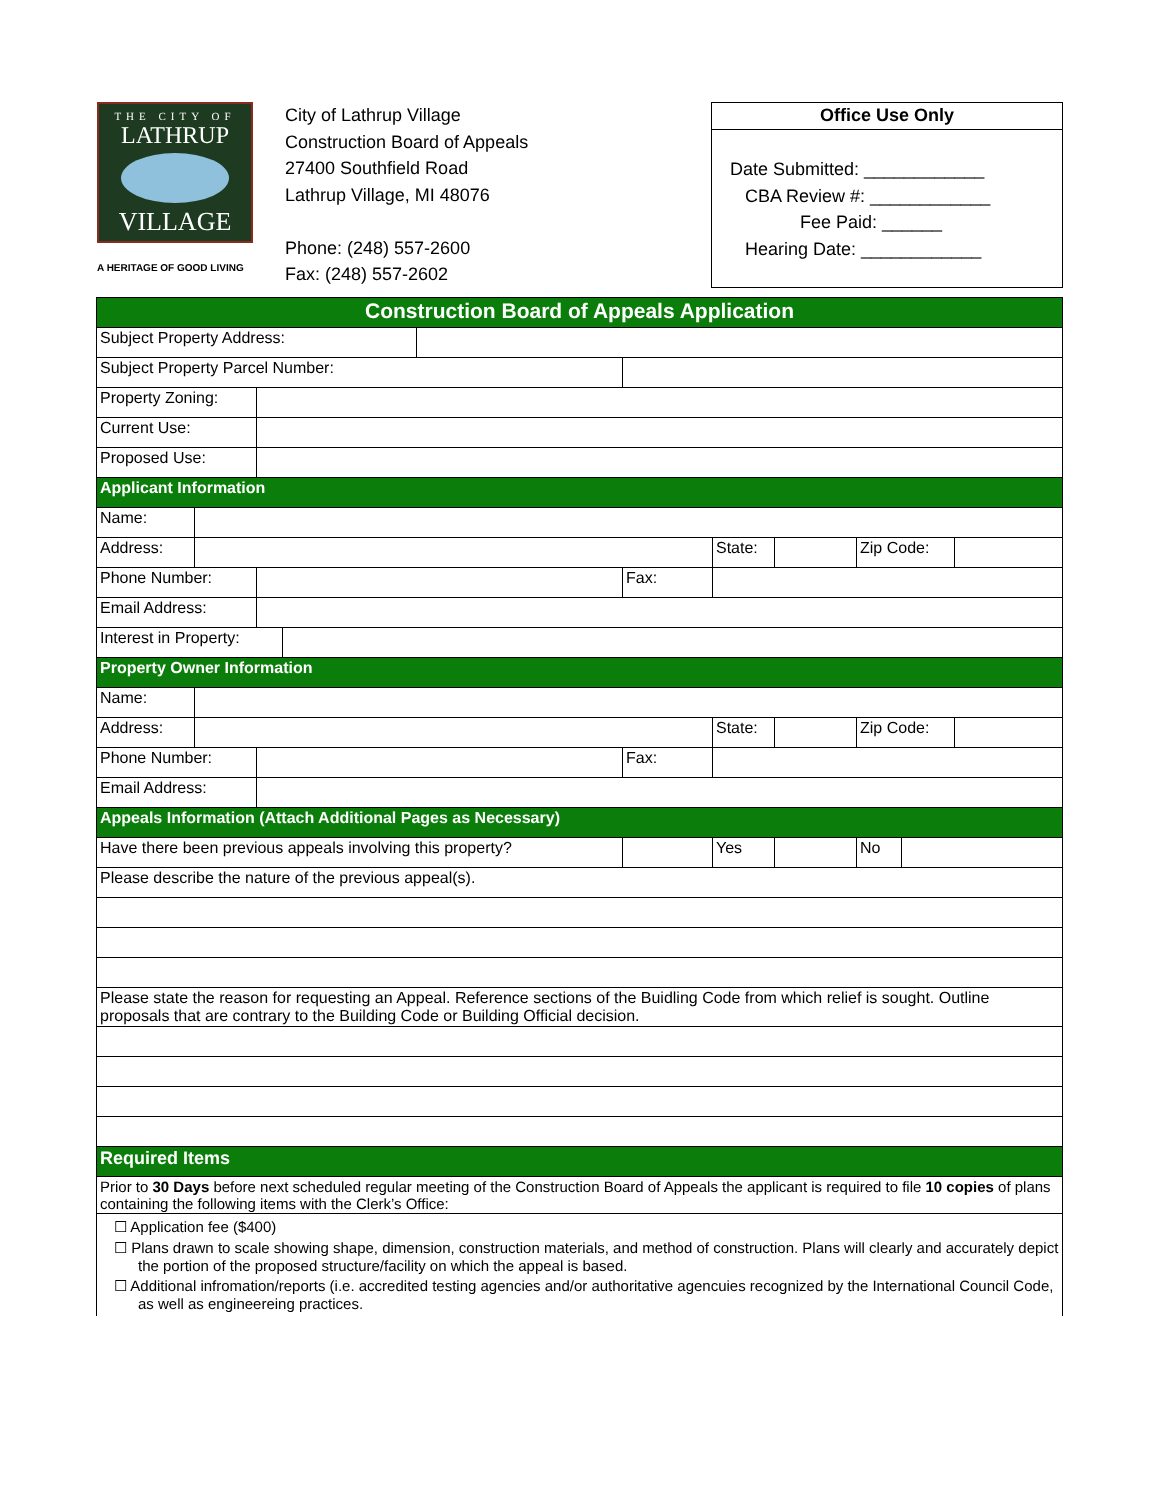THE CITY OF
LATHRUP
VILLAGE
A HERITAGE OF GOOD LIVING
City of Lathrup Village
Construction Board of Appeals
27400 Southfield Road
Lathrup Village, MI 48076
Phone: (248) 557-2600
Fax: (248) 557-2602
Office Use Only
Date Submitted: ____________
CBA Review #: ____________
Fee Paid: ______
Hearing Date: ____________
| Construction Board of Appeals Application | | | | | | | | | | |
| Subject Property Address: | | | | | | | | | | |
| Subject Property Parcel Number: | | | | | | | | | | |
| Property Zoning: | | | | | | | | | | |
| Current Use: | | | | | | | | | | |
| Proposed Use: | | | | | | | | | | |
| Applicant Information | | | | | | | | | | |
| Name: | | | | | | | | | | |
| Address: | | | | | | State: | | Zip Code: | | |
| Phone Number: | | | | | Fax: | | | | | |
| Email Address: | | | | | | | | | | |
| Interest in Property: | | | | | | | | | | |
| Property Owner Information | | | | | | | | | | |
| Name: | | | | | | | | | | |
| Address: | | | | | | State: | | Zip Code: | | |
| Phone Number: | | | | | Fax: | | | | | |
| Email Address: | | | | | | | | | | |
| Appeals Information (Attach Additional Pages as Necessary) | | | | | | | | | | |
| Have there been previous appeals involving this property? | | | | | | Yes | | No | | |
| Please describe the nature of the previous appeal(s). | | | | | | | | | | |
| Please state the reason for requesting an Appeal. Reference sections of the Buidling Code from which relief is sought. Outline proposals that are contrary to the Building Code or Building Official decision. | | | | | | | | | | |
| Required Items | | | | | | | | | | |
| Prior to 30 Days before next scheduled regular meeting of the Construction Board of Appeals the applicant is required to file 10 copies of plans containing the following items with the Clerk’s Office: | | | | | | | | | | |
| ☐ Application fee ($400) ☐ Plans drawn to scale showing shape, dimension, construction materials, and method of construction. Plans will clearly and accurately depict the portion of the proposed structure/facility on which the appeal is based. ☐ Additional infromation/reports (i.e. accredited testing agencies and/or authoritative agencuies recognized by the International Council Code, as well as engineereing practices. | | | | | | | | | | |